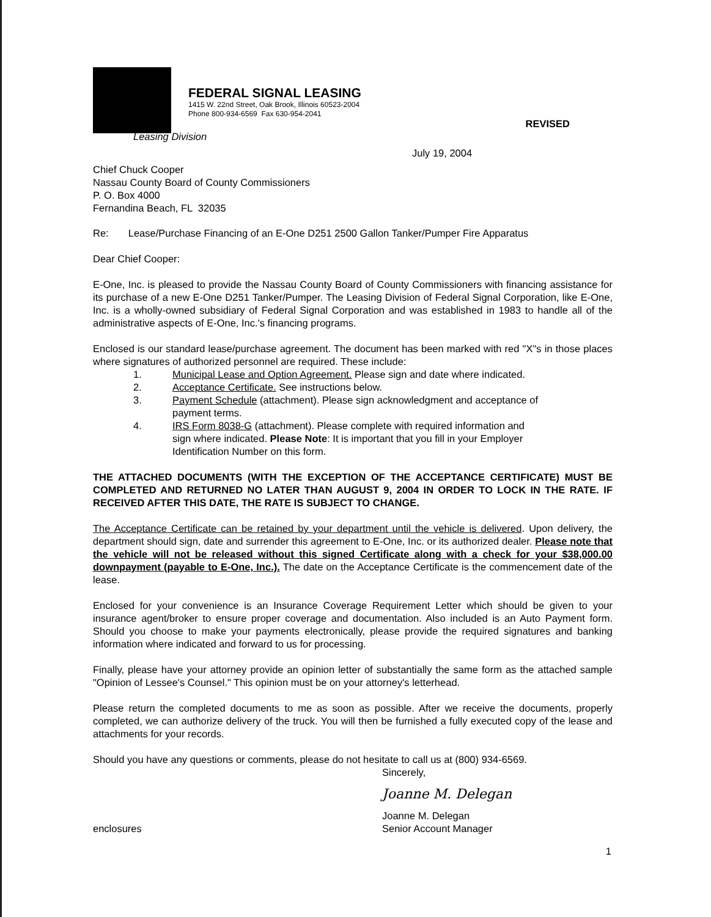FEDERAL SIGNAL LEASING
1415 W. 22nd Street, Oak Brook, Illinois 60523-2004
Phone 800-934-6569 Fax 630-954-2041
REVISED
Leasing Division
July 19, 2004
Chief Chuck Cooper
Nassau County Board of County Commissioners
P. O. Box 4000
Fernandina Beach, FL 32035
Re: Lease/Purchase Financing of an E-One D251 2500 Gallon Tanker/Pumper Fire Apparatus
Dear Chief Cooper:
E-One, Inc. is pleased to provide the Nassau County Board of County Commissioners with financing assistance for its purchase of a new E-One D251 Tanker/Pumper. The Leasing Division of Federal Signal Corporation, like E-One, Inc. is a wholly-owned subsidiary of Federal Signal Corporation and was established in 1983 to handle all of the administrative aspects of E-One, Inc.'s financing programs.
Enclosed is our standard lease/purchase agreement. The document has been marked with red "X"s in those places where signatures of authorized personnel are required. These include:
1. Municipal Lease and Option Agreement. Please sign and date where indicated.
2. Acceptance Certificate. See instructions below.
3. Payment Schedule (attachment). Please sign acknowledgment and acceptance of payment terms.
4. IRS Form 8038-G (attachment). Please complete with required information and sign where indicated. Please Note: It is important that you fill in your Employer Identification Number on this form.
THE ATTACHED DOCUMENTS (WITH THE EXCEPTION OF THE ACCEPTANCE CERTIFICATE) MUST BE COMPLETED AND RETURNED NO LATER THAN AUGUST 9, 2004 IN ORDER TO LOCK IN THE RATE. IF RECEIVED AFTER THIS DATE, THE RATE IS SUBJECT TO CHANGE.
The Acceptance Certificate can be retained by your department until the vehicle is delivered. Upon delivery, the department should sign, date and surrender this agreement to E-One, Inc. or its authorized dealer. Please note that the vehicle will not be released without this signed Certificate along with a check for your $38,000.00 downpayment (payable to E-One, Inc.). The date on the Acceptance Certificate is the commencement date of the lease.
Enclosed for your convenience is an Insurance Coverage Requirement Letter which should be given to your insurance agent/broker to ensure proper coverage and documentation. Also included is an Auto Payment form. Should you choose to make your payments electronically, please provide the required signatures and banking information where indicated and forward to us for processing.
Finally, please have your attorney provide an opinion letter of substantially the same form as the attached sample "Opinion of Lessee's Counsel." This opinion must be on your attorney's letterhead.
Please return the completed documents to me as soon as possible. After we receive the documents, properly completed, we can authorize delivery of the truck. You will then be furnished a fully executed copy of the lease and attachments for your records.
Should you have any questions or comments, please do not hesitate to call us at (800) 934-6569.
Sincerely,
Joanne M. Delegan
enclosures
Joanne M. Delegan
Senior Account Manager
1